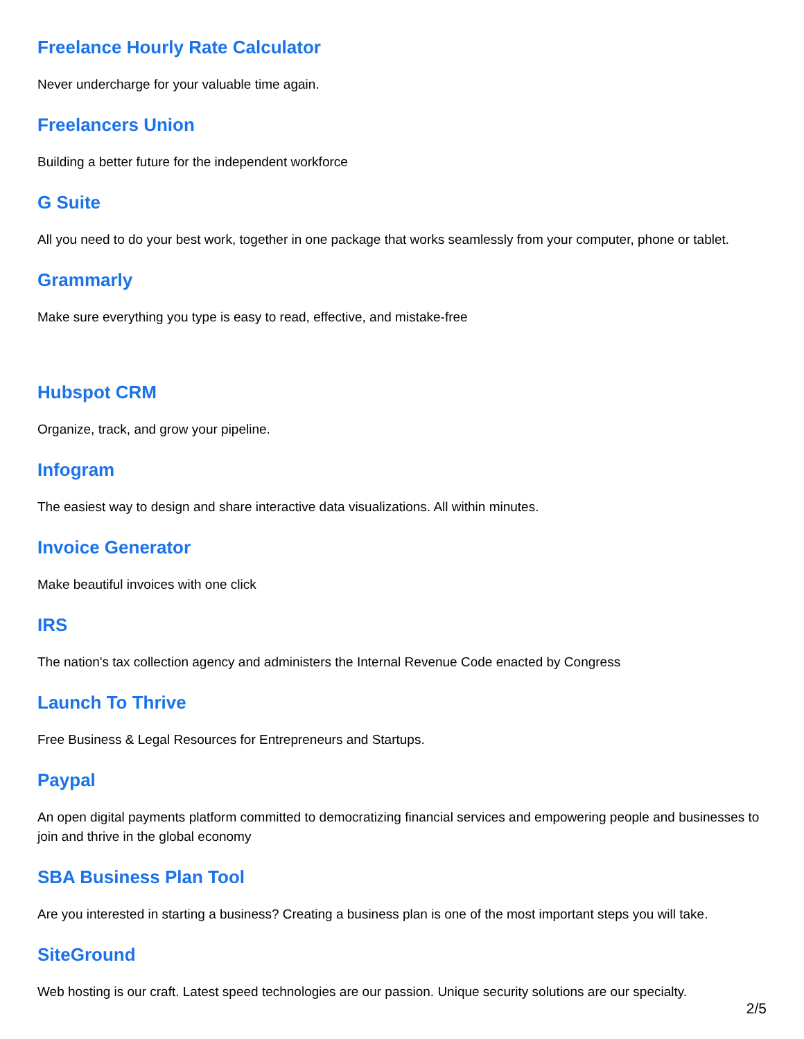Freelance Hourly Rate Calculator
Never undercharge for your valuable time again.
Freelancers Union
Building a better future for the independent workforce
G Suite
All you need to do your best work, together in one package that works seamlessly from your computer, phone or tablet.
Grammarly
Make sure everything you type is easy to read, effective, and mistake-free
Hubspot CRM
Organize, track, and grow your pipeline.
Infogram
The easiest way to design and share interactive data visualizations. All within minutes.
Invoice Generator
Make beautiful invoices with one click
IRS
The nation's tax collection agency and administers the Internal Revenue Code enacted by Congress
Launch To Thrive
Free Business & Legal Resources for Entrepreneurs and Startups.
Paypal
An open digital payments platform committed to democratizing financial services and empowering people and businesses to join and thrive in the global economy
SBA Business Plan Tool
Are you interested in starting a business? Creating a business plan is one of the most important steps you will take.
SiteGround
Web hosting is our craft. Latest speed technologies are our passion. Unique security solutions are our specialty.
2/5